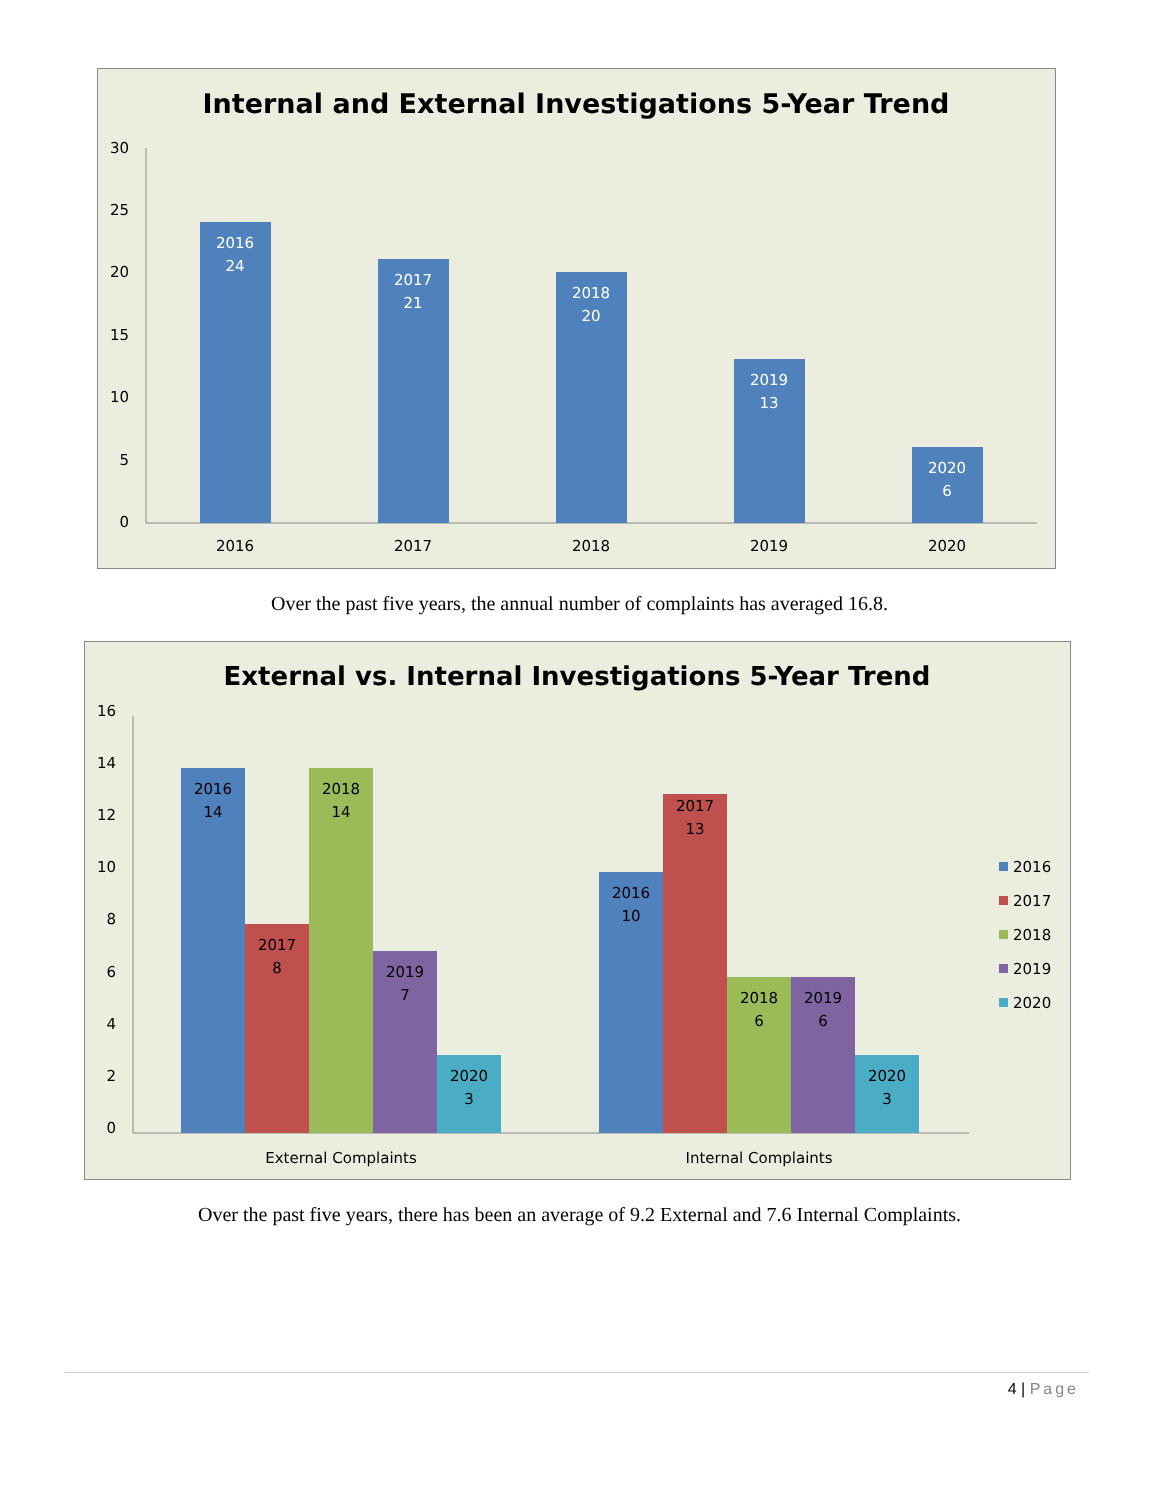Internal and External Investigations 5-Year Trend
30
25
20
15
10
5
0
2016
24
2017
21
2018
20
2019
13
2020
6
2016
2017
2018
2019
2020
Over the past five years, the annual number of complaints has averaged 16.8.
External vs. Internal Investigations 5-Year Trend
16
14
12
10
8
6
4
2
0
2016
14
2017
8
2018
14
2019
7
2020
3
2016
10
2017
13
2018
6
2019
6
2020
3
External Complaints
Internal Complaints
2016
2017
2018
2019
2020
Over the past five years, there has been an average of 9.2 External and 7.6 Internal Complaints.
4 | Page